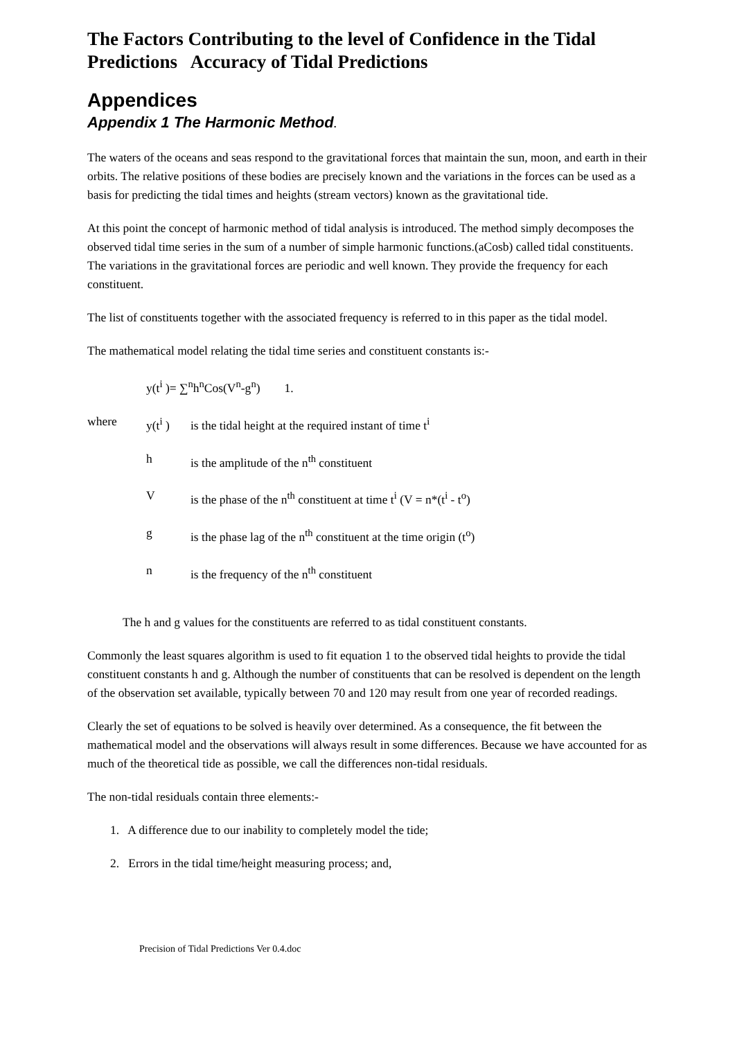The Factors Contributing to the level of Confidence in the Tidal Predictions Accuracy of Tidal Predictions
Appendices
Appendix 1 The Harmonic Method.
The waters of the oceans and seas respond to the gravitational forces that maintain the sun, moon, and earth in their orbits. The relative positions of these bodies are precisely known and the variations in the forces can be used as a basis for predicting the tidal times and heights (stream vectors) known as the gravitational tide.
At this point the concept of harmonic method of tidal analysis is introduced. The method simply decomposes the observed tidal time series in the sum of a number of simple harmonic functions.(aCosb) called tidal constituents. The variations in the gravitational forces are periodic and well known. They provide the frequency for each constituent.
The list of constituents together with the associated frequency is referred to in this paper as the tidal model.
The mathematical model relating the tidal time series and constituent constants is:-
y(t<sup>i</sup> )= ∑<sup>n</sup>h<sup>n</sup>Cos(V<sup>n</sup>-g<sup>n</sup>) 1.
where y(t<sup>i</sup> ) is the tidal height at the required instant of time t<sup>i</sup>
h is the amplitude of the n<sup>th</sup> constituent
Vis the phase of the n<sup>th</sup> constituent at time t<sup>i</sup> (V = n*(t<sup>i</sup> - t<sup>o</sup>)
g is the phase lag of the n<sup>th</sup> constituent at the time origin (t<sup>o</sup>)
n is the frequency of the n<sup>th</sup> constituent
The h and g values for the constituents are referred to as tidal constituent constants.
Commonly the least squares algorithm is used to fit equation 1 to the observed tidal heights to provide the tidal constituent constants h and g. Although the number of constituents that can be resolved is dependent on the length of the observation set available, typically between 70 and 120 may result from one year of recorded readings.
Clearly the set of equations to be solved is heavily over determined. As a consequence, the fit between the mathematical model and the observations will always result in some differences. Because we have accounted for as much of the theoretical tide as possible, we call the differences non-tidal residuals.
The non-tidal residuals contain three elements:-
1. A difference due to our inability to completely model the tide;
2. Errors in the tidal time/height measuring process; and,
Precision of Tidal Predictions Ver 0.4.doc